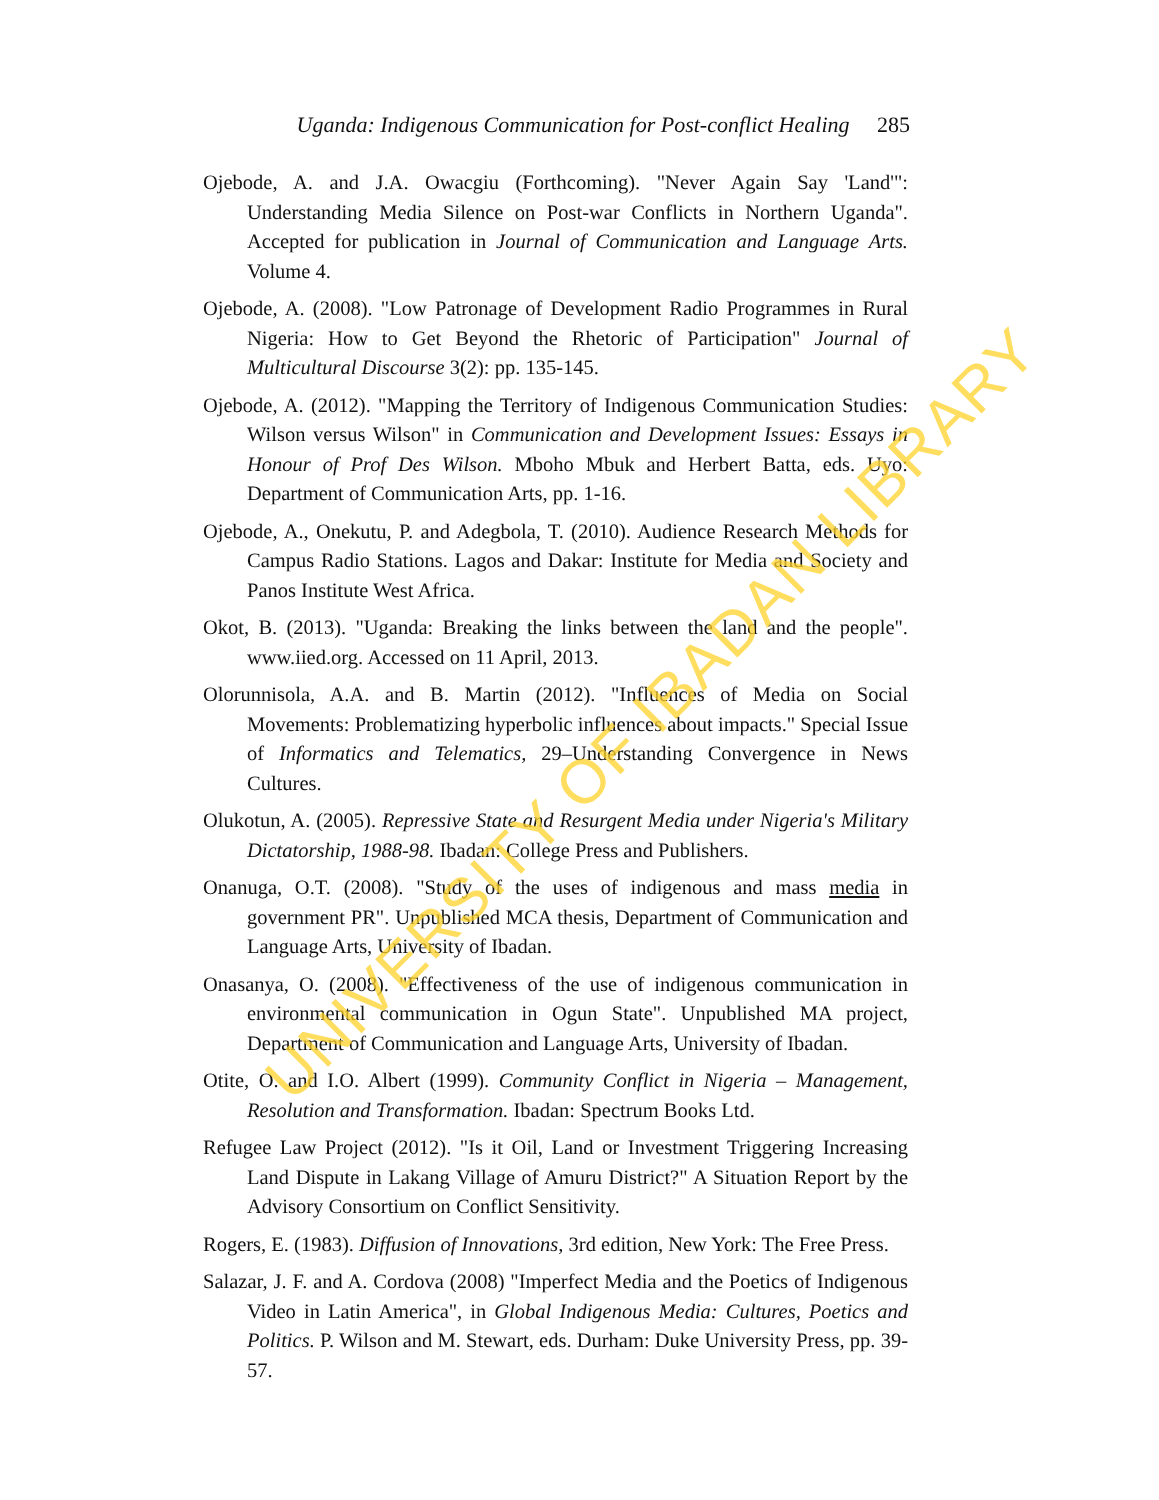Uganda: Indigenous Communication for Post-conflict Healing 285
Ojebode, A. and J.A. Owacgiu (Forthcoming). "Never Again Say 'Land'": Understanding Media Silence on Post-war Conflicts in Northern Uganda". Accepted for publication in Journal of Communication and Language Arts. Volume 4.
Ojebode, A. (2008). "Low Patronage of Development Radio Programmes in Rural Nigeria: How to Get Beyond the Rhetoric of Participation" Journal of Multicultural Discourse 3(2): pp. 135-145.
Ojebode, A. (2012). "Mapping the Territory of Indigenous Communication Studies: Wilson versus Wilson" in Communication and Development Issues: Essays in Honour of Prof Des Wilson. Mboho Mbuk and Herbert Batta, eds. Uyo: Department of Communication Arts, pp. 1-16.
Ojebode, A., Onekutu, P. and Adegbola, T. (2010). Audience Research Methods for Campus Radio Stations. Lagos and Dakar: Institute for Media and Society and Panos Institute West Africa.
Okot, B. (2013). "Uganda: Breaking the links between the land and the people". www.iied.org. Accessed on 11 April, 2013.
Olorunnisola, A.A. and B. Martin (2012). "Influences of Media on Social Movements: Problematizing hyperbolic influences about impacts." Special Issue of Informatics and Telematics, 29–Understanding Convergence in News Cultures.
Olukotun, A. (2005). Repressive State and Resurgent Media under Nigeria's Military Dictatorship, 1988-98. Ibadan: College Press and Publishers.
Onanuga, O.T. (2008). "Study of the uses of indigenous and mass media in government PR". Unpublished MCA thesis, Department of Communication and Language Arts, University of Ibadan.
Onasanya, O. (2008). "Effectiveness of the use of indigenous communication in environmental communication in Ogun State". Unpublished MA project, Department of Communication and Language Arts, University of Ibadan.
Otite, O. and I.O. Albert (1999). Community Conflict in Nigeria – Management, Resolution and Transformation. Ibadan: Spectrum Books Ltd.
Refugee Law Project (2012). "Is it Oil, Land or Investment Triggering Increasing Land Dispute in Lakang Village of Amuru District?" A Situation Report by the Advisory Consortium on Conflict Sensitivity.
Rogers, E. (1983). Diffusion of Innovations, 3rd edition, New York: The Free Press.
Salazar, J. F. and A. Cordova (2008) "Imperfect Media and the Poetics of Indigenous Video in Latin America", in Global Indigenous Media: Cultures, Poetics and Politics. P. Wilson and M. Stewart, eds. Durham: Duke University Press, pp. 39-57.
UNIVERSITY OF IBADAN LIBRARY